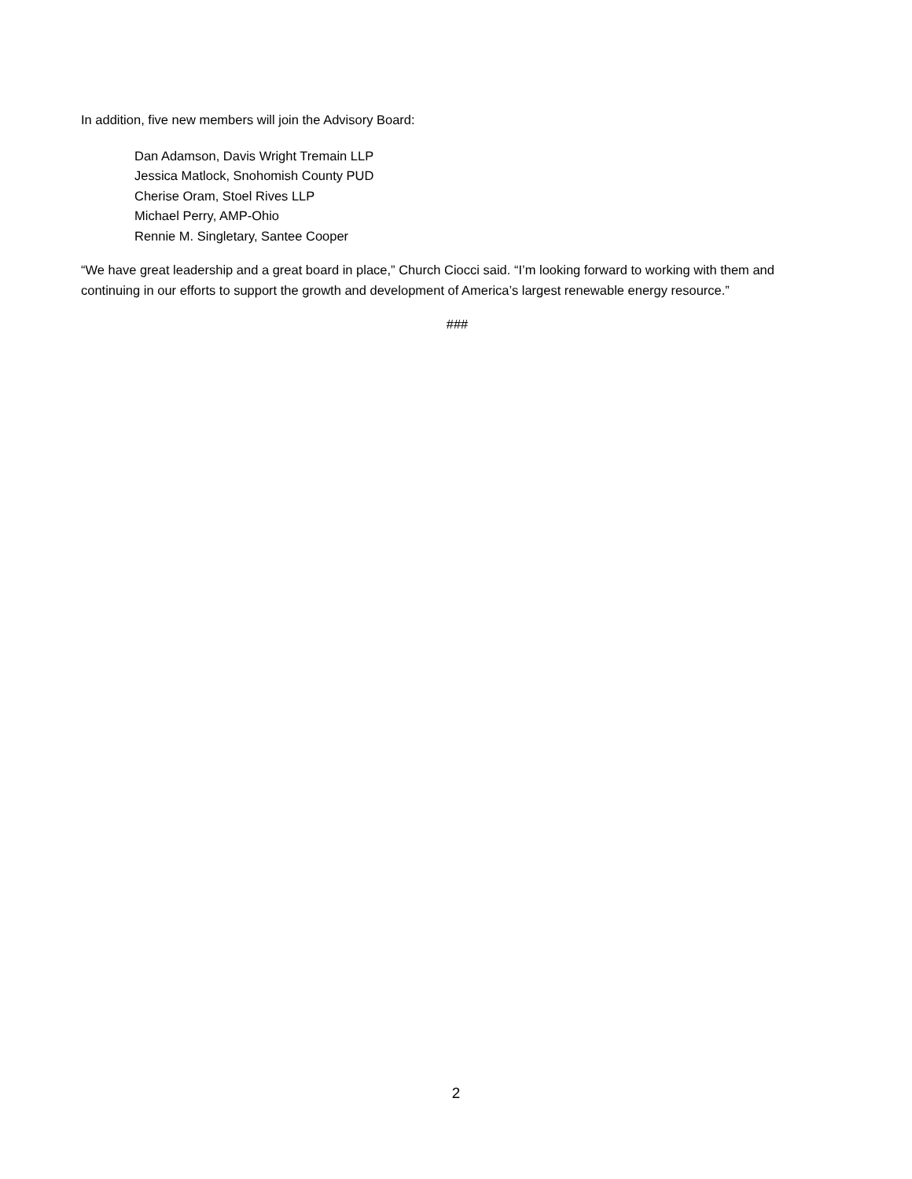In addition, five new members will join the Advisory Board:
Dan Adamson, Davis Wright Tremain LLP
Jessica Matlock, Snohomish County PUD
Cherise Oram, Stoel Rives LLP
Michael Perry, AMP-Ohio
Rennie M. Singletary, Santee Cooper
“We have great leadership and a great board in place,” Church Ciocci said. “I’m looking forward to working with them and continuing in our efforts to support the growth and development of America’s largest renewable energy resource.”
###
2